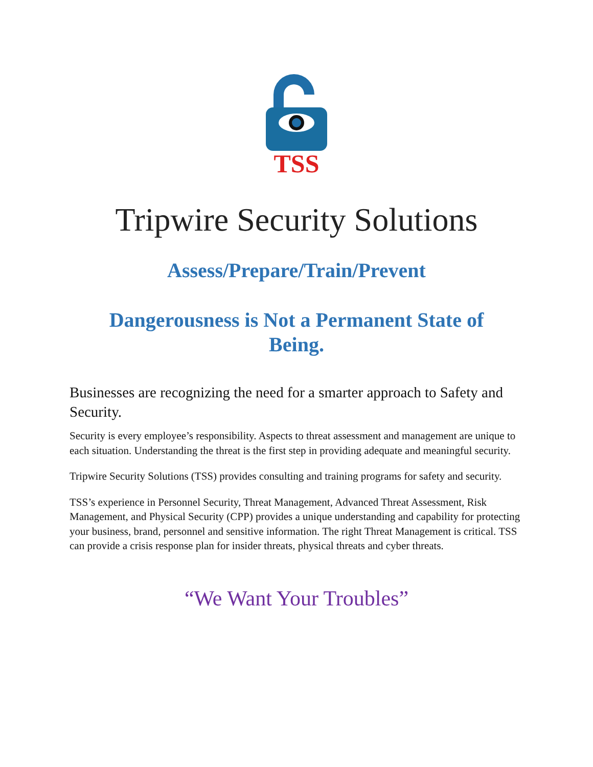TSS
Tripwire Security Solutions
Assess/Prepare/Train/Prevent
Dangerousness is Not a Permanent State of Being.
Businesses are recognizing the need for a smarter approach to Safety and Security.
Security is every employee’s responsibility. Aspects to threat assessment and management are unique to each situation. Understanding the threat is the first step in providing adequate and meaningful security.
Tripwire Security Solutions (TSS) provides consulting and training programs for safety and security.
TSS’s experience in Personnel Security, Threat Management, Advanced Threat Assessment, Risk Management, and Physical Security (CPP) provides a unique understanding and capability for protecting your business, brand, personnel and sensitive information. The right Threat Management is critical. TSS can provide a crisis response plan for insider threats, physical threats and cyber threats.
“We Want Your Troubles”